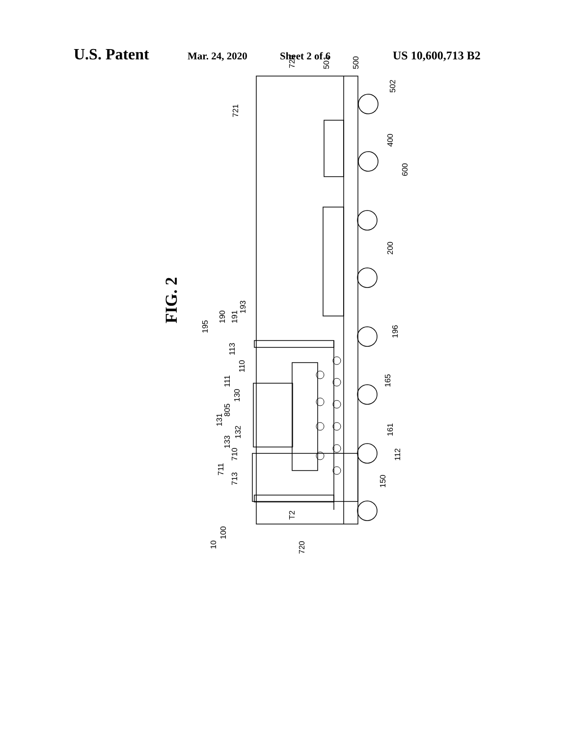U.S. Patent
Mar. 24, 2020 Sheet 2 of 6 US 10,600,713 B2
FIG. 2
720
501
500
502
721
400
600
200
196
165
161
112
150
T2
100
720
10
195
190
191
193
113
110
111
130
805
131
132
133
710
711
713